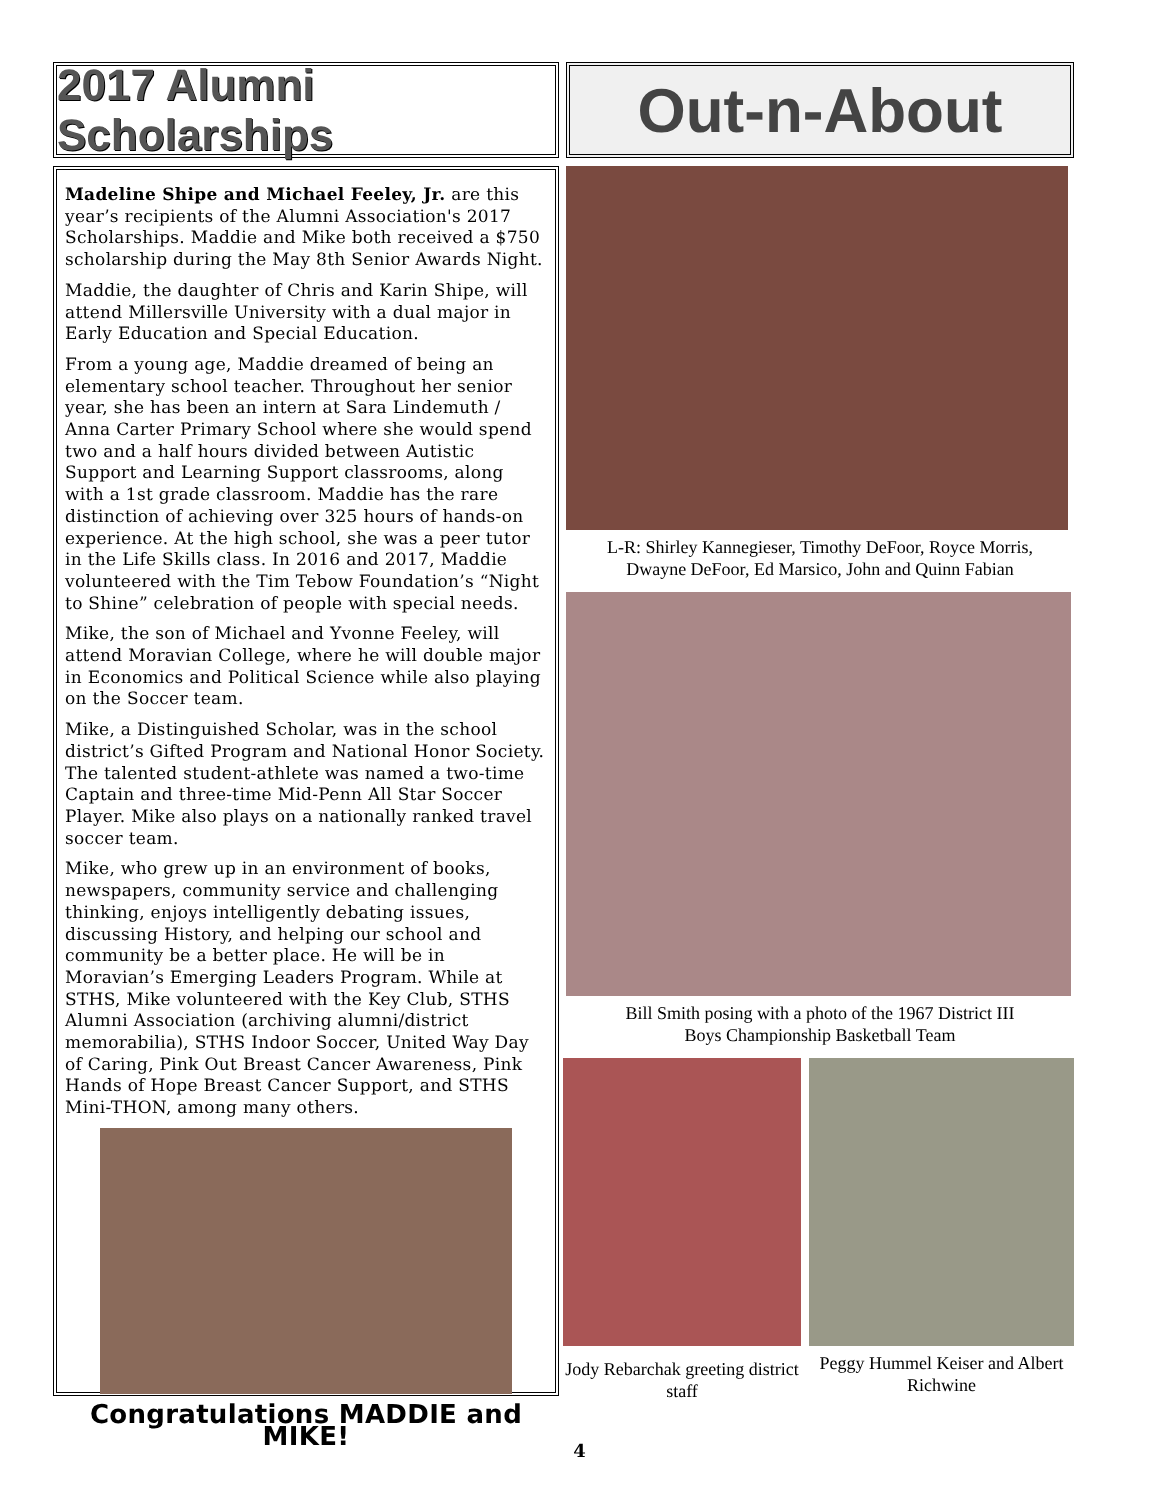2017 Alumni Scholarships
Madeline Shipe and Michael Feeley, Jr. are this year’s recipients of the Alumni Association's 2017 Scholarships. Maddie and Mike both received a $750 scholarship during the May 8th Senior Awards Night.
Maddie, the daughter of Chris and Karin Shipe, will attend Millersville University with a dual major in Early Education and Special Education.
From a young age, Maddie dreamed of being an elementary school teacher. Throughout her senior year, she has been an intern at Sara Lindemuth / Anna Carter Primary School where she would spend two and a half hours divided between Autistic Support and Learning Support classrooms, along with a 1st grade classroom. Maddie has the rare distinction of achieving over 325 hours of hands-on experience. At the high school, she was a peer tutor in the Life Skills class. In 2016 and 2017, Maddie volunteered with the Tim Tebow Foundation’s “Night to Shine” celebration of people with special needs.
Mike, the son of Michael and Yvonne Feeley, will attend Moravian College, where he will double major in Economics and Political Science while also playing on the Soccer team.
Mike, a Distinguished Scholar, was in the school district’s Gifted Program and National Honor Society. The talented student-athlete was named a two-time Captain and three-time Mid-Penn All Star Soccer Player. Mike also plays on a nationally ranked travel soccer team.
Mike, who grew up in an environment of books, newspapers, community service and challenging thinking, enjoys intelligently debating issues, discussing History, and helping our school and community be a better place. He will be in Moravian’s Emerging Leaders Program. While at STHS, Mike volunteered with the Key Club, STHS Alumni Association (archiving alumni/district memorabilia), STHS Indoor Soccer, United Way Day of Caring, Pink Out Breast Cancer Awareness, Pink Hands of Hope Breast Cancer Support, and STHS Mini-THON, among many others.
Congratulations MADDIE and MIKE!
Out-n-About
L-R: Shirley Kannegieser, Timothy DeFoor, Royce Morris,
Dwayne DeFoor, Ed Marsico, John and Quinn Fabian
Bill Smith posing with a photo of the 1967 District III
Boys Championship Basketball Team
Jody Rebarchak greeting district staff
Peggy Hummel Keiser and Albert Richwine
4